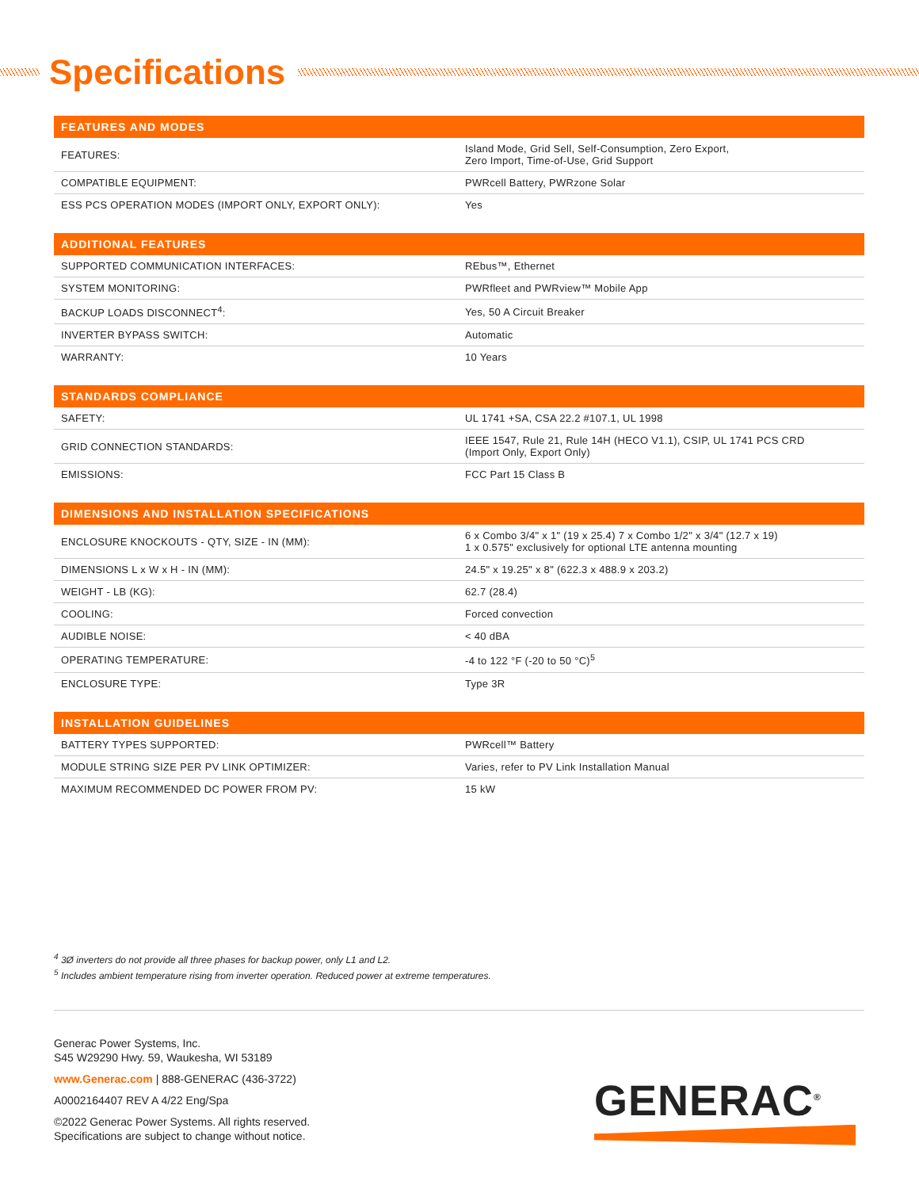Specifications
| FEATURES AND MODES | |
| --- | --- |
| FEATURES: | Island Mode, Grid Sell, Self-Consumption, Zero Export, Zero Import, Time-of-Use, Grid Support |
| COMPATIBLE EQUIPMENT: | PWRcell Battery, PWRzone Solar |
| ESS PCS OPERATION MODES (IMPORT ONLY, EXPORT ONLY): | Yes |
| ADDITIONAL FEATURES | |
| --- | --- |
| SUPPORTED COMMUNICATION INTERFACES: | REbus™, Ethernet |
| SYSTEM MONITORING: | PWRfleet and PWRview™ Mobile App |
| BACKUP LOADS DISCONNECT<sup>4</sup>: | Yes, 50 A Circuit Breaker |
| INVERTER BYPASS SWITCH: | Automatic |
| WARRANTY: | 10 Years |
| STANDARDS COMPLIANCE | |
| --- | --- |
| SAFETY: | UL 1741 +SA, CSA 22.2 #107.1, UL 1998 |
| GRID CONNECTION STANDARDS: | IEEE 1547, Rule 21, Rule 14H (HECO V1.1), CSIP, UL 1741 PCS CRD (Import Only, Export Only) |
| EMISSIONS: | FCC Part 15 Class B |
| DIMENSIONS AND INSTALLATION SPECIFICATIONS | |
| --- | --- |
| ENCLOSURE KNOCKOUTS - QTY, SIZE - IN (MM): | 6 x Combo 3/4" x 1" (19 x 25.4) 7 x Combo 1/2" x 3/4" (12.7 x 19) 1 x 0.575" exclusively for optional LTE antenna mounting |
| DIMENSIONS L x W x H - IN (MM): | 24.5" x 19.25" x 8" (622.3 x 488.9 x 203.2) |
| WEIGHT - LB (KG): | 62.7 (28.4) |
| COOLING: | Forced convection |
| AUDIBLE NOISE: | < 40 dBA |
| OPERATING TEMPERATURE: | -4 to 122 °F (-20 to 50 °C)<sup>5</sup> |
| ENCLOSURE TYPE: | Type 3R |
| INSTALLATION GUIDELINES | |
| --- | --- |
| BATTERY TYPES SUPPORTED: | PWRcell™ Battery |
| MODULE STRING SIZE PER PV LINK OPTIMIZER: | Varies, refer to PV Link Installation Manual |
| MAXIMUM RECOMMENDED DC POWER FROM PV: | 15 kW |
<sup>4</sup> 3Ø inverters do not provide all three phases for backup power, only L1 and L2.
<sup>5</sup> Includes ambient temperature rising from inverter operation. Reduced power at extreme temperatures.
Generac Power Systems, Inc.
S45 W29290 Hwy. 59, Waukesha, WI 53189
www.Generac.com | 888-GENERAC (436-3722)
A0002164407 REV A 4/22 Eng/Spa
©2022 Generac Power Systems. All rights reserved.
Specifications are subject to change without notice.
GENERAC<sup>®</sup>